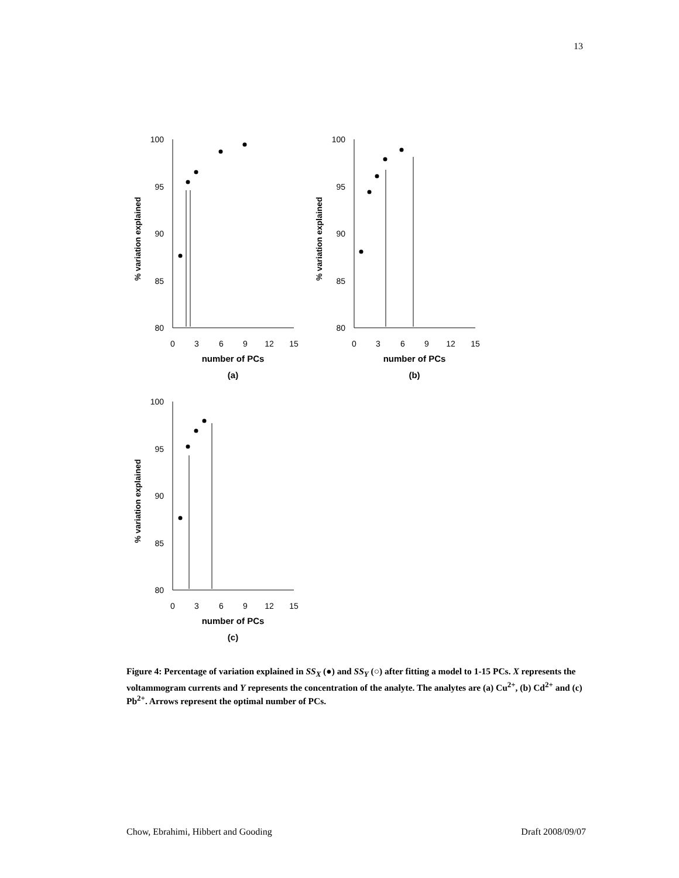13
% variation explained
100
95
90
85
80
0
3
6
9
12
15
number of PCs
(a)
% variation explained
100
95
90
85
80
0
3
6
9
12
15
number of PCs
(b)
% variation explained
100
95
90
85
80
0
3
6
9
12
15
number of PCs
(c)
Figure 4: Percentage of variation explained in SS<sub>X</sub> (●) and SS<sub>Y</sub> (○) after fitting a model to 1-15 PCs. X represents the voltammogram currents and Y represents the concentration of the analyte. The analytes are (a) Cu<sup>2+</sup>, (b) Cd<sup>2+</sup> and (c) Pb<sup>2+</sup>. Arrows represent the optimal number of PCs.
Chow, Ebrahimi, Hibbert and Gooding Draft 2008/09/07